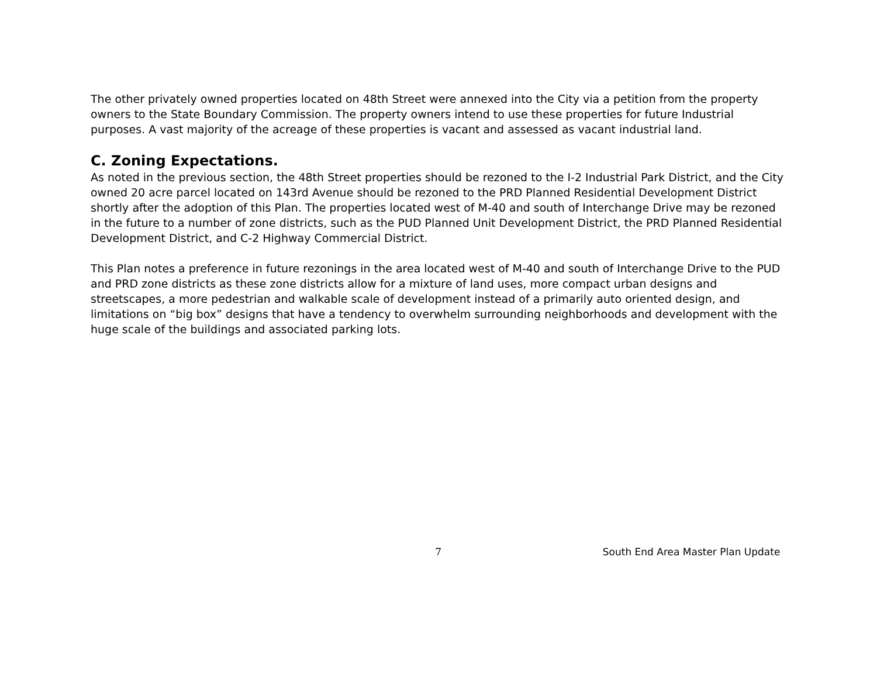The other privately owned properties located on 48th Street were annexed into the City via a petition from the property owners to the State Boundary Commission. The property owners intend to use these properties for future Industrial purposes. A vast majority of the acreage of these properties is vacant and assessed as vacant industrial land.
C. Zoning Expectations.
As noted in the previous section, the 48th Street properties should be rezoned to the I-2 Industrial Park District, and the City owned 20 acre parcel located on 143rd Avenue should be rezoned to the PRD Planned Residential Development District shortly after the adoption of this Plan. The properties located west of M-40 and south of Interchange Drive may be rezoned in the future to a number of zone districts, such as the PUD Planned Unit Development District, the PRD Planned Residential Development District, and C-2 Highway Commercial District.
This Plan notes a preference in future rezonings in the area located west of M-40 and south of Interchange Drive to the PUD and PRD zone districts as these zone districts allow for a mixture of land uses, more compact urban designs and streetscapes, a more pedestrian and walkable scale of development instead of a primarily auto oriented design, and limitations on “big box” designs that have a tendency to overwhelm surrounding neighborhoods and development with the huge scale of the buildings and associated parking lots.
7 South End Area Master Plan Update